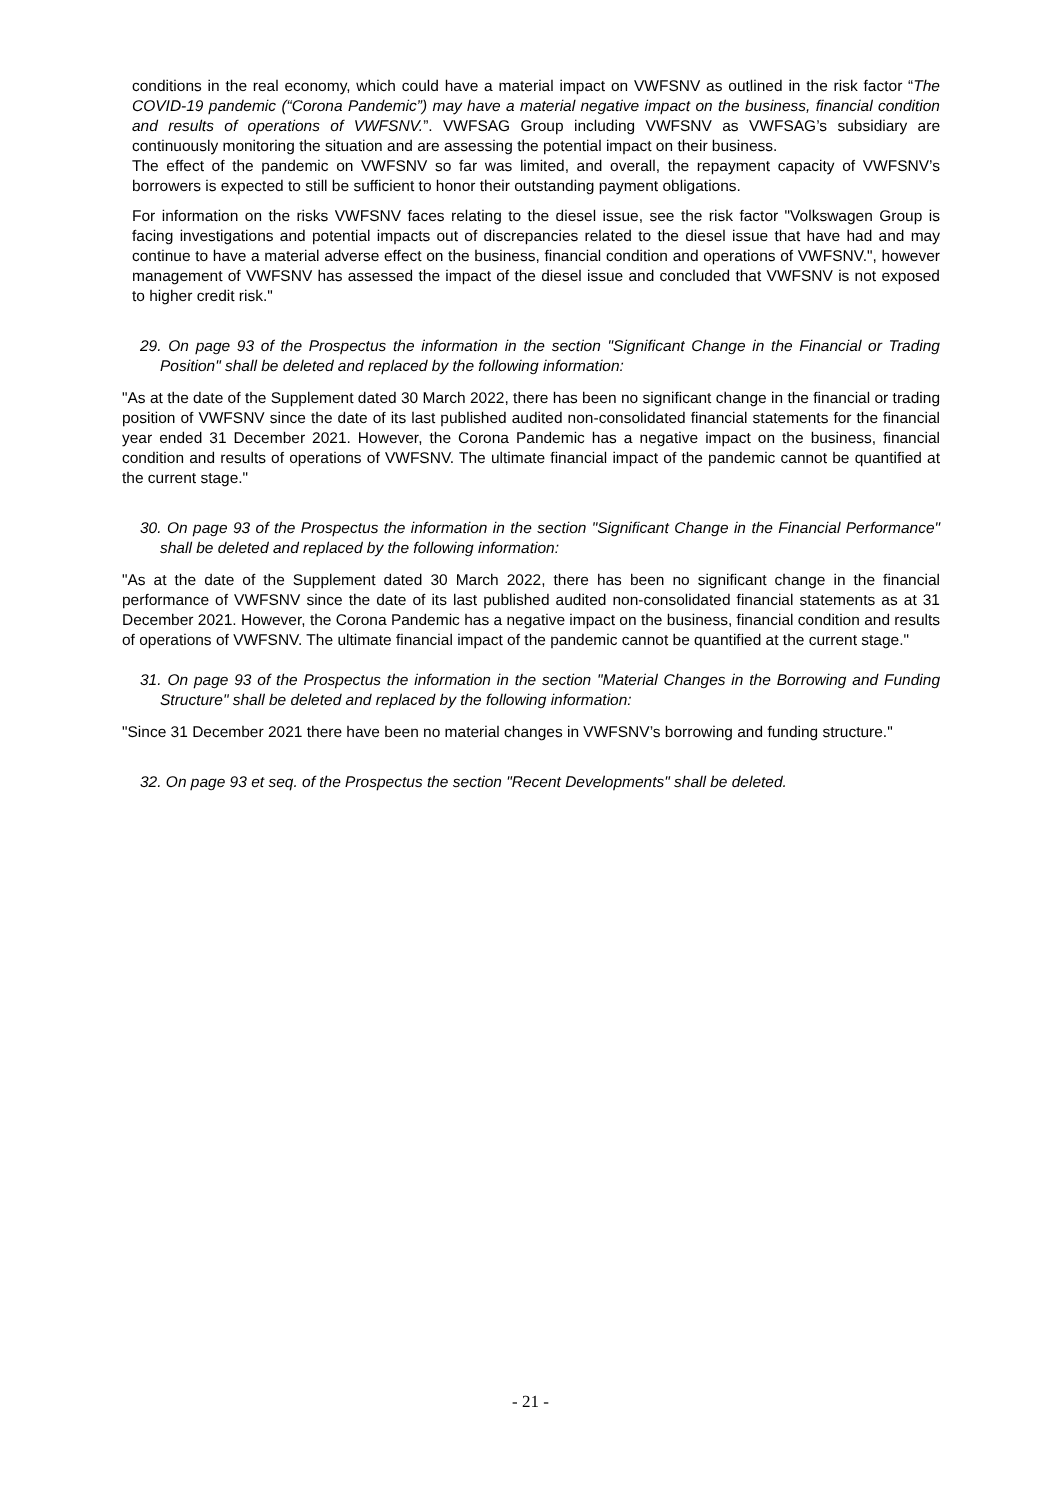conditions in the real economy, which could have a material impact on VWFSNV as outlined in the risk factor “The COVID-19 pandemic (“Corona Pandemic”) may have a material negative impact on the business, financial condition and results of operations of VWFSNV.”. VWFSAG Group including VWFSNV as VWFSAG’s subsidiary are continuously monitoring the situation and are assessing the potential impact on their business.
The effect of the pandemic on VWFSNV so far was limited, and overall, the repayment capacity of VWFSNV’s borrowers is expected to still be sufficient to honor their outstanding payment obligations.
For information on the risks VWFSNV faces relating to the diesel issue, see the risk factor "Volkswagen Group is facing investigations and potential impacts out of discrepancies related to the diesel issue that have had and may continue to have a material adverse effect on the business, financial condition and operations of VWFSNV.", however management of VWFSNV has assessed the impact of the diesel issue and concluded that VWFSNV is not exposed to higher credit risk."
29. On page 93 of the Prospectus the information in the section "Significant Change in the Financial or Trading Position" shall be deleted and replaced by the following information:
"As at the date of the Supplement dated 30 March 2022, there has been no significant change in the financial or trading position of VWFSNV since the date of its last published audited non-consolidated financial statements for the financial year ended 31 December 2021. However, the Corona Pandemic has a negative impact on the business, financial condition and results of operations of VWFSNV. The ultimate financial impact of the pandemic cannot be quantified at the current stage."
30. On page 93 of the Prospectus the information in the section "Significant Change in the Financial Performance" shall be deleted and replaced by the following information:
"As at the date of the Supplement dated 30 March 2022, there has been no significant change in the financial performance of VWFSNV since the date of its last published audited non-consolidated financial statements as at 31 December 2021. However, the Corona Pandemic has a negative impact on the business, financial condition and results of operations of VWFSNV. The ultimate financial impact of the pandemic cannot be quantified at the current stage."
31. On page 93 of the Prospectus the information in the section "Material Changes in the Borrowing and Funding Structure" shall be deleted and replaced by the following information:
"Since 31 December 2021 there have been no material changes in VWFSNV’s borrowing and funding structure."
32. On page 93 et seq. of the Prospectus the section "Recent Developments" shall be deleted.
- 21 -